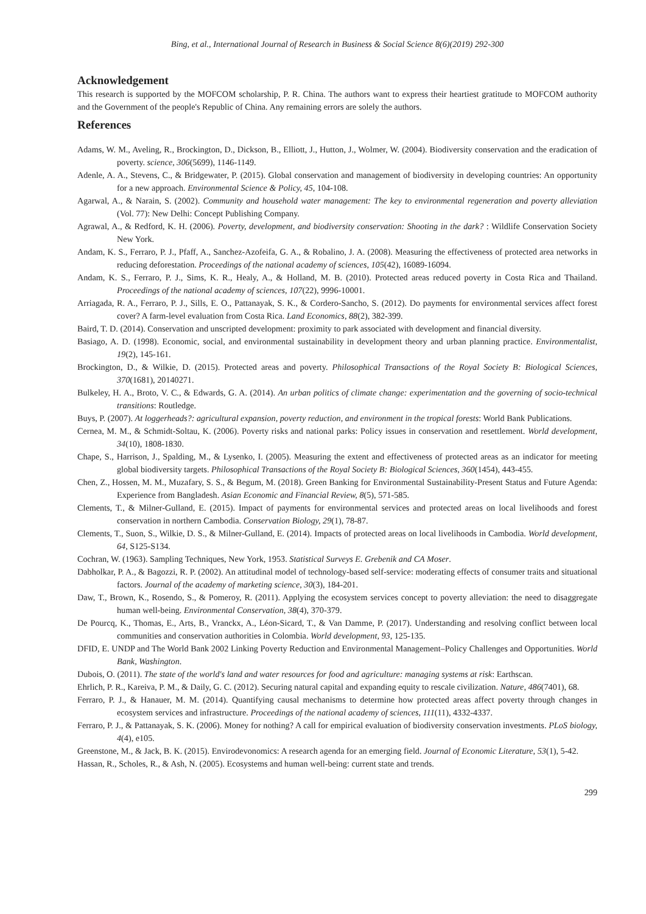Bing, et al., International Journal of Research in Business & Social Science 8(6)(2019) 292-300
Acknowledgement
This research is supported by the MOFCOM scholarship, P. R. China. The authors want to express their heartiest gratitude to MOFCOM authority and the Government of the people's Republic of China. Any remaining errors are solely the authors.
References
Adams, W. M., Aveling, R., Brockington, D., Dickson, B., Elliott, J., Hutton, J., Wolmer, W. (2004). Biodiversity conservation and the eradication of poverty. science, 306(5699), 1146-1149.
Adenle, A. A., Stevens, C., & Bridgewater, P. (2015). Global conservation and management of biodiversity in developing countries: An opportunity for a new approach. Environmental Science & Policy, 45, 104-108.
Agarwal, A., & Narain, S. (2002). Community and household water management: The key to environmental regeneration and poverty alleviation (Vol. 77): New Delhi: Concept Publishing Company.
Agrawal, A., & Redford, K. H. (2006). Poverty, development, and biodiversity conservation: Shooting in the dark? : Wildlife Conservation Society New York.
Andam, K. S., Ferraro, P. J., Pfaff, A., Sanchez-Azofeifa, G. A., & Robalino, J. A. (2008). Measuring the effectiveness of protected area networks in reducing deforestation. Proceedings of the national academy of sciences, 105(42), 16089-16094.
Andam, K. S., Ferraro, P. J., Sims, K. R., Healy, A., & Holland, M. B. (2010). Protected areas reduced poverty in Costa Rica and Thailand. Proceedings of the national academy of sciences, 107(22), 9996-10001.
Arriagada, R. A., Ferraro, P. J., Sills, E. O., Pattanayak, S. K., & Cordero-Sancho, S. (2012). Do payments for environmental services affect forest cover? A farm-level evaluation from Costa Rica. Land Economics, 88(2), 382-399.
Baird, T. D. (2014). Conservation and unscripted development: proximity to park associated with development and financial diversity.
Basiago, A. D. (1998). Economic, social, and environmental sustainability in development theory and urban planning practice. Environmentalist, 19(2), 145-161.
Brockington, D., & Wilkie, D. (2015). Protected areas and poverty. Philosophical Transactions of the Royal Society B: Biological Sciences, 370(1681), 20140271.
Bulkeley, H. A., Broto, V. C., & Edwards, G. A. (2014). An urban politics of climate change: experimentation and the governing of socio-technical transitions: Routledge.
Buys, P. (2007). At loggerheads?: agricultural expansion, poverty reduction, and environment in the tropical forests: World Bank Publications.
Cernea, M. M., & Schmidt-Soltau, K. (2006). Poverty risks and national parks: Policy issues in conservation and resettlement. World development, 34(10), 1808-1830.
Chape, S., Harrison, J., Spalding, M., & Lysenko, I. (2005). Measuring the extent and effectiveness of protected areas as an indicator for meeting global biodiversity targets. Philosophical Transactions of the Royal Society B: Biological Sciences, 360(1454), 443-455.
Chen, Z., Hossen, M. M., Muzafary, S. S., & Begum, M. (2018). Green Banking for Environmental Sustainability-Present Status and Future Agenda: Experience from Bangladesh. Asian Economic and Financial Review, 8(5), 571-585.
Clements, T., & Milner-Gulland, E. (2015). Impact of payments for environmental services and protected areas on local livelihoods and forest conservation in northern Cambodia. Conservation Biology, 29(1), 78-87.
Clements, T., Suon, S., Wilkie, D. S., & Milner-Gulland, E. (2014). Impacts of protected areas on local livelihoods in Cambodia. World development, 64, S125-S134.
Cochran, W. (1963). Sampling Techniques, New York, 1953. Statistical Surveys E. Grebenik and CA Moser.
Dabholkar, P. A., & Bagozzi, R. P. (2002). An attitudinal model of technology-based self-service: moderating effects of consumer traits and situational factors. Journal of the academy of marketing science, 30(3), 184-201.
Daw, T., Brown, K., Rosendo, S., & Pomeroy, R. (2011). Applying the ecosystem services concept to poverty alleviation: the need to disaggregate human well-being. Environmental Conservation, 38(4), 370-379.
De Pourcq, K., Thomas, E., Arts, B., Vranckx, A., Léon-Sicard, T., & Van Damme, P. (2017). Understanding and resolving conflict between local communities and conservation authorities in Colombia. World development, 93, 125-135.
DFID, E. UNDP and The World Bank 2002 Linking Poverty Reduction and Environmental Management–Policy Challenges and Opportunities. World Bank, Washington.
Dubois, O. (2011). The state of the world's land and water resources for food and agriculture: managing systems at risk: Earthscan.
Ehrlich, P. R., Kareiva, P. M., & Daily, G. C. (2012). Securing natural capital and expanding equity to rescale civilization. Nature, 486(7401), 68.
Ferraro, P. J., & Hanauer, M. M. (2014). Quantifying causal mechanisms to determine how protected areas affect poverty through changes in ecosystem services and infrastructure. Proceedings of the national academy of sciences, 111(11), 4332-4337.
Ferraro, P. J., & Pattanayak, S. K. (2006). Money for nothing? A call for empirical evaluation of biodiversity conservation investments. PLoS biology, 4(4), e105.
Greenstone, M., & Jack, B. K. (2015). Envirodevonomics: A research agenda for an emerging field. Journal of Economic Literature, 53(1), 5-42.
Hassan, R., Scholes, R., & Ash, N. (2005). Ecosystems and human well-being: current state and trends.
299